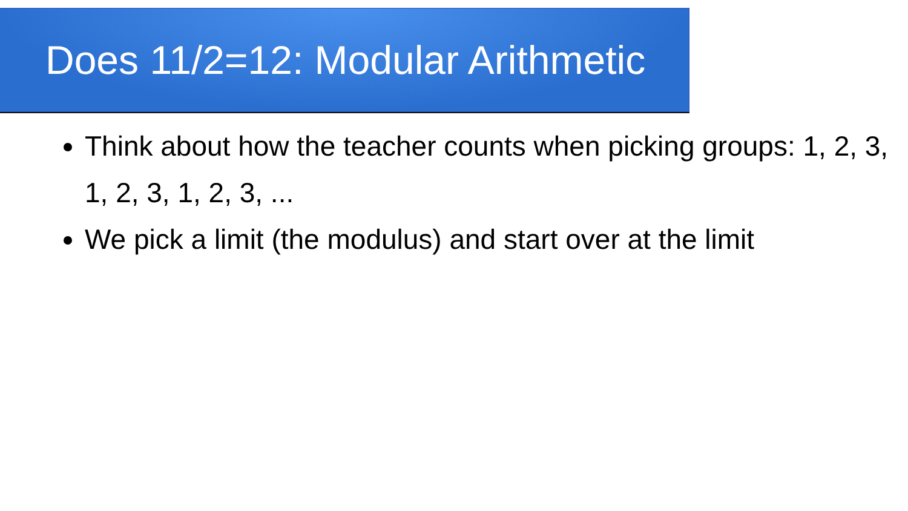Does 11/2=12: Modular Arithmetic
Think about how the teacher counts when picking groups: 1, 2, 3, 1, 2, 3, 1, 2, 3, ...
We pick a limit (the modulus) and start over at the limit